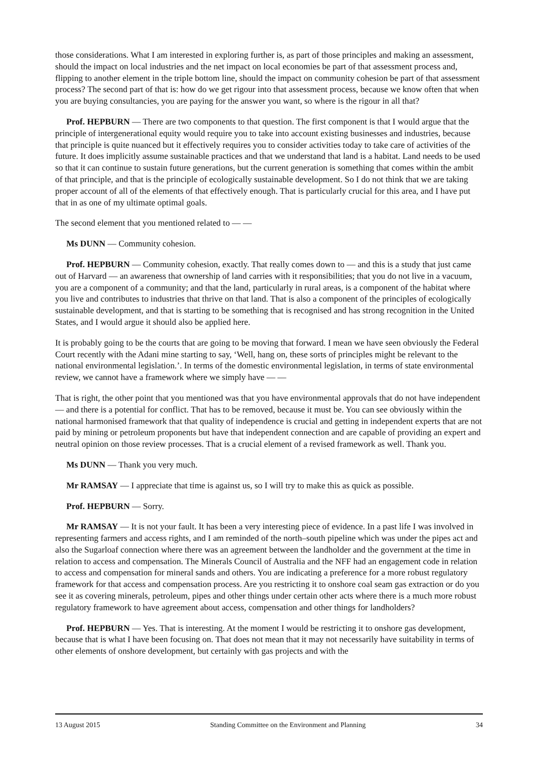those considerations. What I am interested in exploring further is, as part of those principles and making an assessment, should the impact on local industries and the net impact on local economies be part of that assessment process and, flipping to another element in the triple bottom line, should the impact on community cohesion be part of that assessment process? The second part of that is: how do we get rigour into that assessment process, because we know often that when you are buying consultancies, you are paying for the answer you want, so where is the rigour in all that?
Prof. HEPBURN — There are two components to that question. The first component is that I would argue that the principle of intergenerational equity would require you to take into account existing businesses and industries, because that principle is quite nuanced but it effectively requires you to consider activities today to take care of activities of the future. It does implicitly assume sustainable practices and that we understand that land is a habitat. Land needs to be used so that it can continue to sustain future generations, but the current generation is something that comes within the ambit of that principle, and that is the principle of ecologically sustainable development. So I do not think that we are taking proper account of all of the elements of that effectively enough. That is particularly crucial for this area, and I have put that in as one of my ultimate optimal goals.
The second element that you mentioned related to — —
Ms DUNN — Community cohesion.
Prof. HEPBURN — Community cohesion, exactly. That really comes down to — and this is a study that just came out of Harvard — an awareness that ownership of land carries with it responsibilities; that you do not live in a vacuum, you are a component of a community; and that the land, particularly in rural areas, is a component of the habitat where you live and contributes to industries that thrive on that land. That is also a component of the principles of ecologically sustainable development, and that is starting to be something that is recognised and has strong recognition in the United States, and I would argue it should also be applied here.
It is probably going to be the courts that are going to be moving that forward. I mean we have seen obviously the Federal Court recently with the Adani mine starting to say, ‘Well, hang on, these sorts of principles might be relevant to the national environmental legislation.’. In terms of the domestic environmental legislation, in terms of state environmental review, we cannot have a framework where we simply have — —
That is right, the other point that you mentioned was that you have environmental approvals that do not have independent — and there is a potential for conflict. That has to be removed, because it must be. You can see obviously within the national harmonised framework that that quality of independence is crucial and getting in independent experts that are not paid by mining or petroleum proponents but have that independent connection and are capable of providing an expert and neutral opinion on those review processes. That is a crucial element of a revised framework as well. Thank you.
Ms DUNN — Thank you very much.
Mr RAMSAY — I appreciate that time is against us, so I will try to make this as quick as possible.
Prof. HEPBURN — Sorry.
Mr RAMSAY — It is not your fault. It has been a very interesting piece of evidence. In a past life I was involved in representing farmers and access rights, and I am reminded of the north–south pipeline which was under the pipes act and also the Sugarloaf connection where there was an agreement between the landholder and the government at the time in relation to access and compensation. The Minerals Council of Australia and the NFF had an engagement code in relation to access and compensation for mineral sands and others. You are indicating a preference for a more robust regulatory framework for that access and compensation process. Are you restricting it to onshore coal seam gas extraction or do you see it as covering minerals, petroleum, pipes and other things under certain other acts where there is a much more robust regulatory framework to have agreement about access, compensation and other things for landholders?
Prof. HEPBURN — Yes. That is interesting. At the moment I would be restricting it to onshore gas development, because that is what I have been focusing on. That does not mean that it may not necessarily have suitability in terms of other elements of onshore development, but certainly with gas projects and with the
13 August 2015 Standing Committee on the Environment and Planning 34